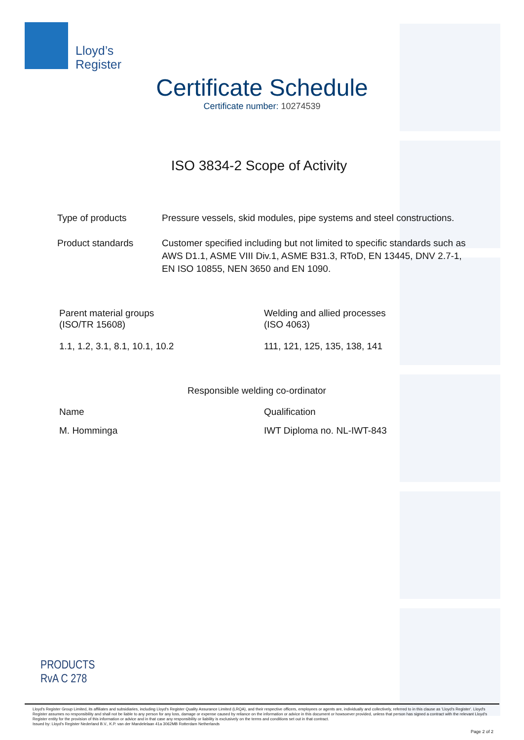Lloyd’s
Register
Certificate Schedule
Certificate number: 10274539
ISO 3834-2 Scope of Activity
Type of products Pressure vessels, skid modules, pipe systems and steel constructions.
Product standards Customer specified including but not limited to specific standards such as AWS D1.1, ASME VIII Div.1, ASME B31.3, RToD, EN 13445, DNV 2.7-1, EN ISO 10855, NEN 3650 and EN 1090.
Parent material groups
(ISO/TR 15608)
Welding and allied processes
(ISO 4063)
1.1, 1.2, 3.1, 8.1, 10.1, 10.2 111, 121, 125, 135, 138, 141
Responsible welding co-ordinator
Name Qualification
M. Homminga IWT Diploma no. NL-IWT-843
PRODUCTS
RvA C 278
Lloyd's Register Group Limited, its affiliates and subsidiaries, including Lloyd's Register Quality Assurance Limited (LRQA), and their respective officers, employees or agents are, individually and collectively, referred to in this clause as 'Lloyd's Register'. Lloyd's Register assumes no responsibility and shall not be liable to any person for any loss, damage or expense caused by reliance on the information or advice in this document or howsoever provided, unless that person has signed a contract with the relevant Lloyd's Register entity for the provision of this information or advice and in that case any responsibility or liability is exclusively on the terms and conditions set out in that contract.
Issued by: Lloyd's Register Nederland B.V., K.P. van der Mandelelaan 41a 3062MB Rotterdam Netherlands
Page 2 of 2